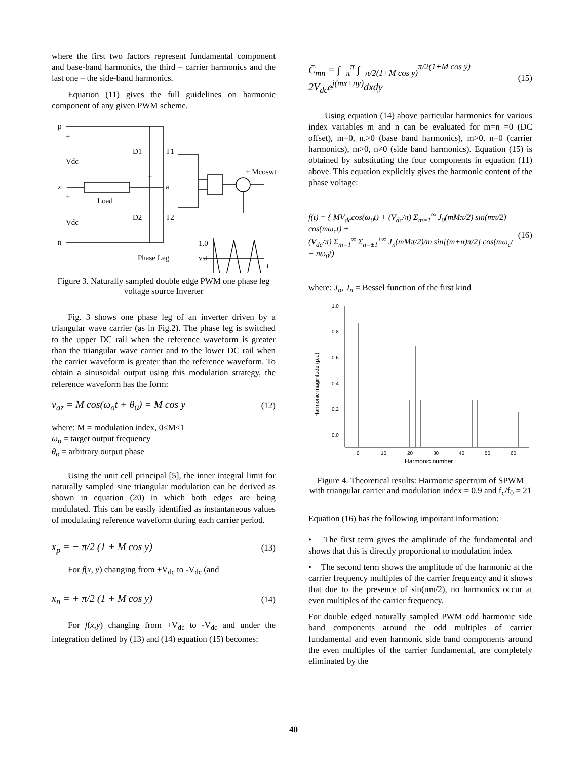where the first two factors represent fundamental component and base-band harmonics, the third – carrier harmonics and the last one – the side-band harmonics.
Equation (11) gives the full guidelines on harmonic component of any given PWM scheme.
p
+
Vdc
z
+
Vdc
n
D1
T1
D2
T2
a
+
Load
Phase Leg
+ Mcoswt
1.0
vst
t
Figure 3. Naturally sampled double edge PWM one phase leg voltage source Inverter
Fig. 3 shows one phase leg of an inverter driven by a triangular wave carrier (as in Fig.2). The phase leg is switched to the upper DC rail when the reference waveform is greater than the triangular wave carrier and to the lower DC rail when the carrier waveform is greater than the reference waveform. To obtain a sinusoidal output using this modulation strategy, the reference waveform has the form:
v<sub>az</sub> = M cos(ω<sub>o</sub>t + θ<sub>0</sub>) = M cos y (12)
where: M = modulation index, 0<M<1
ω<sub>o</sub> = target output frequency
θ<sub>o</sub> = arbitrary output phase
Using the unit cell principal [5], the inner integral limit for naturally sampled sine triangular modulation can be derived as shown in equation (20) in which both edges are being modulated. This can be easily identified as instantaneous values of modulating reference waveform during each carrier period.
x<sub>p</sub> = − π/2 (1 + M cos y) (13)
For f(x, y) changing from +V<sub>dc</sub> to -V<sub>dc</sub> (and
x<sub>n</sub> = + π/2 (1 + M cos y) (14)
For f(x,y) changing from +V<sub>dc</sub> to -V<sub>dc</sub> and under the integration defined by (13) and (14) equation (15) becomes:
C̄<sub>mn</sub> = ∫<sub>−π</sub><sup>π</sup> ∫<sub>−π/2(1+M cos y)</sub><sup>π/2(1+M cos y)</sup> 2V<sub>dc</sub>e<sup>j(mx+ny)</sup>dxdy (15)
Using equation (14) above particular harmonics for various index variables m and n can be evaluated for m=n =0 (DC offset), m=0, n.>0 (base band harmonics), m>0, n=0 (carrier harmonics), m>0, n≠0 (side band harmonics). Equation (15) is obtained by substituting the four components in equation (11) above. This equation explicitly gives the harmonic content of the phase voltage:
f(t) = { MV<sub>dc</sub>cos(ω<sub>0</sub>t) + (V<sub>dc</sub>/π) Σ<sub>m=1</sub><sup>∞</sup> J<sub>0</sub>(mMπ/2) sin(mπ/2) cos(mω<sub>c</sub>t) +
(V<sub>dc</sub>/π) Σ<sub>m=1</sub><sup>∞</sup> Σ<sub>n=±1</sub><sup>±∞</sup> J<sub>n</sub>(mMπ/2)/m sin[(m+n)π/2] cos(mω<sub>c</sub>t + nω<sub>0</sub>t) (16)
where: J<sub>o</sub>, J<sub>n</sub> = Bessel function of the first kind
1.0
0.8
0.6
0.4
0.2
0.0
0
10
20
30
40
50
60
Harmonic number
Harmonic magnitude (p.u)
Figure 4. Theoretical results: Harmonic spectrum of SPWM with triangular carrier and modulation index = 0.9 and f<sub>c</sub>/f<sub>0</sub> = 21
Equation (16) has the following important information:
• The first term gives the amplitude of the fundamental and shows that this is directly proportional to modulation index
• The second term shows the amplitude of the harmonic at the carrier frequency multiples of the carrier frequency and it shows that due to the presence of sin(mπ/2), no harmonics occur at even multiples of the carrier frequency.
For double edged naturally sampled PWM odd harmonic side band components around the odd multiples of carrier fundamental and even harmonic side band components around the even multiples of the carrier fundamental, are completely eliminated by the
40